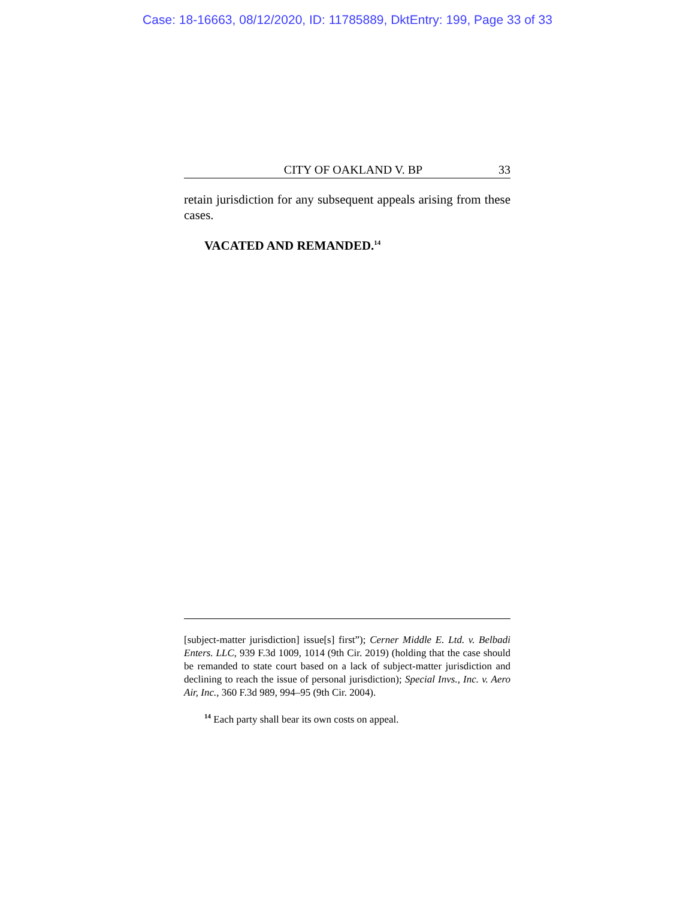Case: 18-16663, 08/12/2020, ID: 11785889, DktEntry: 199, Page 33 of 33
CITY OF OAKLAND V. BP 33
retain jurisdiction for any subsequent appeals arising from these cases.
VACATED AND REMANDED.<sup>14</sup>
[subject-matter jurisdiction] issue[s] first”); Cerner Middle E. Ltd. v. Belbadi Enters. LLC, 939 F.3d 1009, 1014 (9th Cir. 2019) (holding that the case should be remanded to state court based on a lack of subject-matter jurisdiction and declining to reach the issue of personal jurisdiction); Special Invs., Inc. v. Aero Air, Inc., 360 F.3d 989, 994–95 (9th Cir. 2004).
<sup>14</sup> Each party shall bear its own costs on appeal.